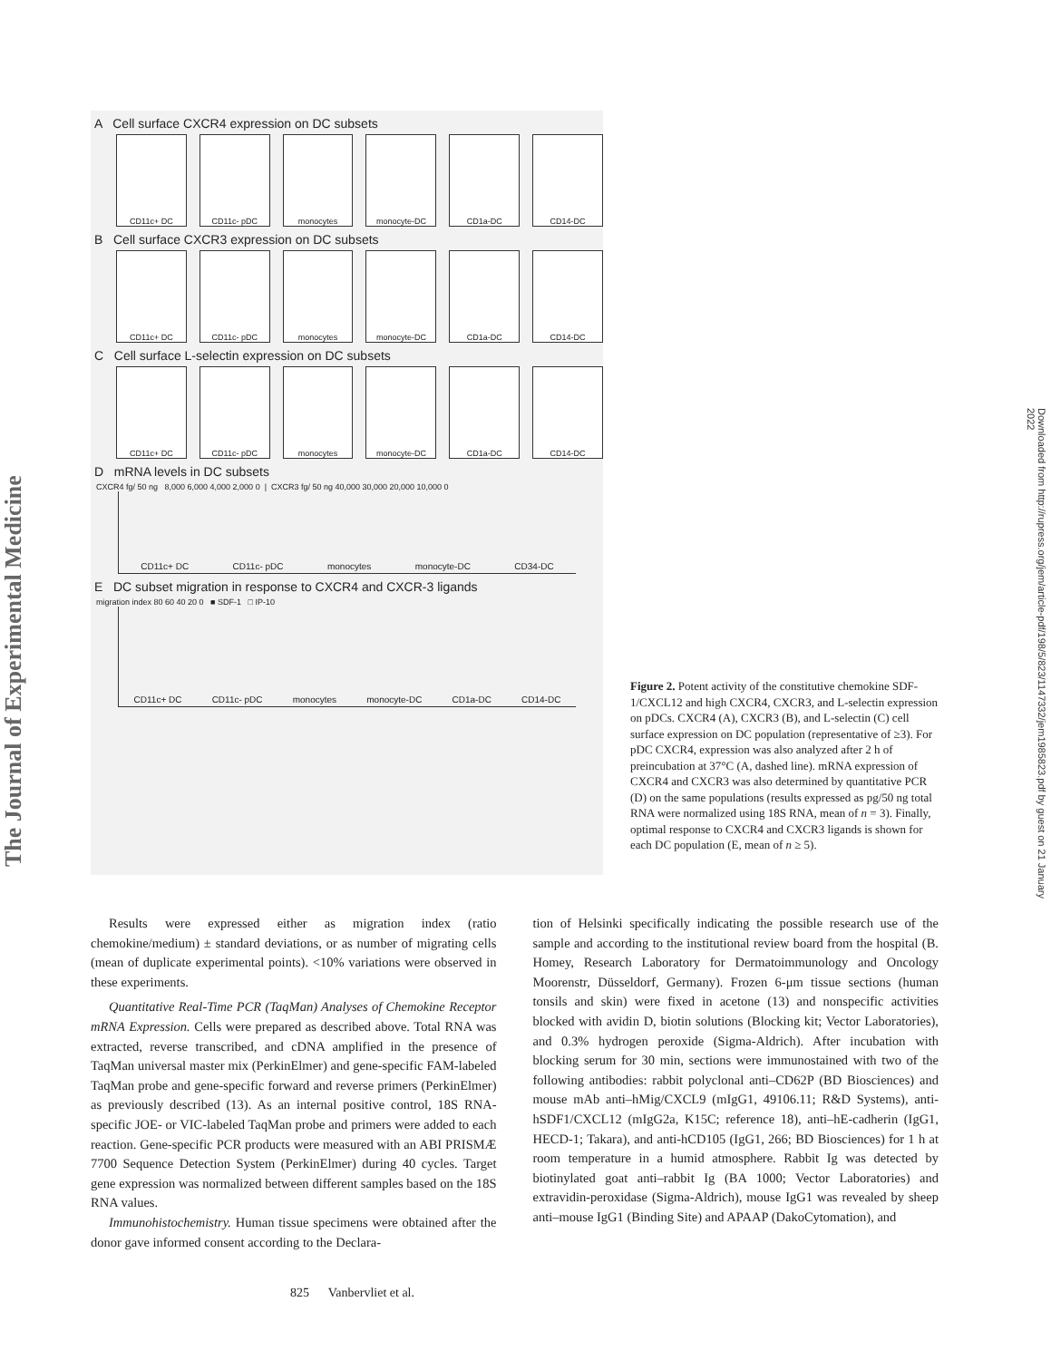The Journal of Experimental Medicine
Downloaded from http://rupress.org/jem/article-pdf/198/5/823/1147332/jem1985823.pdf by guest on 21 January 2022
A Cell surface CXCR4 expression on DC subsets
CD11c+ DC CD11c- pDC monocytes monocyte-DC CD1a-DC CD14-DC
B Cell surface CXCR3 expression on DC subsets
CD11c+ DC CD11c- pDC monocytes monocyte-DC CD1a-DC CD14-DC
C Cell surface L-selectin expression on DC subsets
CD11c+ DC CD11c- pDC monocytes monocyte-DC CD1a-DC CD14-DC
D mRNA levels in DC subsets
CXCR4 fg/ 50 ng 8,000 6,000 4,000 2,000 0 | CXCR3 fg/ 50 ng 40,000 30,000 20,000 10,000 0
CD11c+ DC CD11c- pDC monocytes monocyte-DC CD34-DC
E DC subset migration in response to CXCR4 and CXCR-3 ligands
migration index 80 60 40 20 0 ■ SDF-1 □ IP-10
CD11c+ DC CD11c- pDC monocytes monocyte-DC CD1a-DC CD14-DC
Figure 2. Potent activity of the constitutive chemokine SDF-1/CXCL12 and high CXCR4, CXCR3, and L-selectin expression on pDCs. CXCR4 (A), CXCR3 (B), and L-selectin (C) cell surface expression on DC population (representative of ≥3). For pDC CXCR4, expression was also analyzed after 2 h of preincubation at 37°C (A, dashed line). mRNA expression of CXCR4 and CXCR3 was also determined by quantitative PCR (D) on the same populations (results expressed as pg/50 ng total RNA were normalized using 18S RNA, mean of n = 3). Finally, optimal response to CXCR4 and CXCR3 ligands is shown for each DC population (E, mean of n ≥ 5).
Results were expressed either as migration index (ratio chemokine/medium) ± standard deviations, or as number of migrating cells (mean of duplicate experimental points). <10% variations were observed in these experiments.
Quantitative Real-Time PCR (TaqMan) Analyses of Chemokine Receptor mRNA Expression. Cells were prepared as described above. Total RNA was extracted, reverse transcribed, and cDNA amplified in the presence of TaqMan universal master mix (PerkinElmer) and gene-specific FAM-labeled TaqMan probe and gene-specific forward and reverse primers (PerkinElmer) as previously described (13). As an internal positive control, 18S RNA-specific JOE- or VIC-labeled TaqMan probe and primers were added to each reaction. Gene-specific PCR products were measured with an ABI PRISMÆ 7700 Sequence Detection System (PerkinElmer) during 40 cycles. Target gene expression was normalized between different samples based on the 18S RNA values.
Immunohistochemistry. Human tissue specimens were obtained after the donor gave informed consent according to the Declara-
tion of Helsinki specifically indicating the possible research use of the sample and according to the institutional review board from the hospital (B. Homey, Research Laboratory for Dermatoimmunology and Oncology Moorenstr, Düsseldorf, Germany). Frozen 6-μm tissue sections (human tonsils and skin) were fixed in acetone (13) and nonspecific activities blocked with avidin D, biotin solutions (Blocking kit; Vector Laboratories), and 0.3% hydrogen peroxide (Sigma-Aldrich). After incubation with blocking serum for 30 min, sections were immunostained with two of the following antibodies: rabbit polyclonal anti–CD62P (BD Biosciences) and mouse mAb anti–hMig/CXCL9 (mIgG1, 49106.11; R&D Systems), anti-hSDF1/CXCL12 (mIgG2a, K15C; reference 18), anti–hE-cadherin (IgG1, HECD-1; Takara), and anti-hCD105 (IgG1, 266; BD Biosciences) for 1 h at room temperature in a humid atmosphere. Rabbit Ig was detected by biotinylated goat anti–rabbit Ig (BA 1000; Vector Laboratories) and extravidin-peroxidase (Sigma-Aldrich), mouse IgG1 was revealed by sheep anti–mouse IgG1 (Binding Site) and APAAP (DakoCytomation), and
825 Vanbervliet et al.